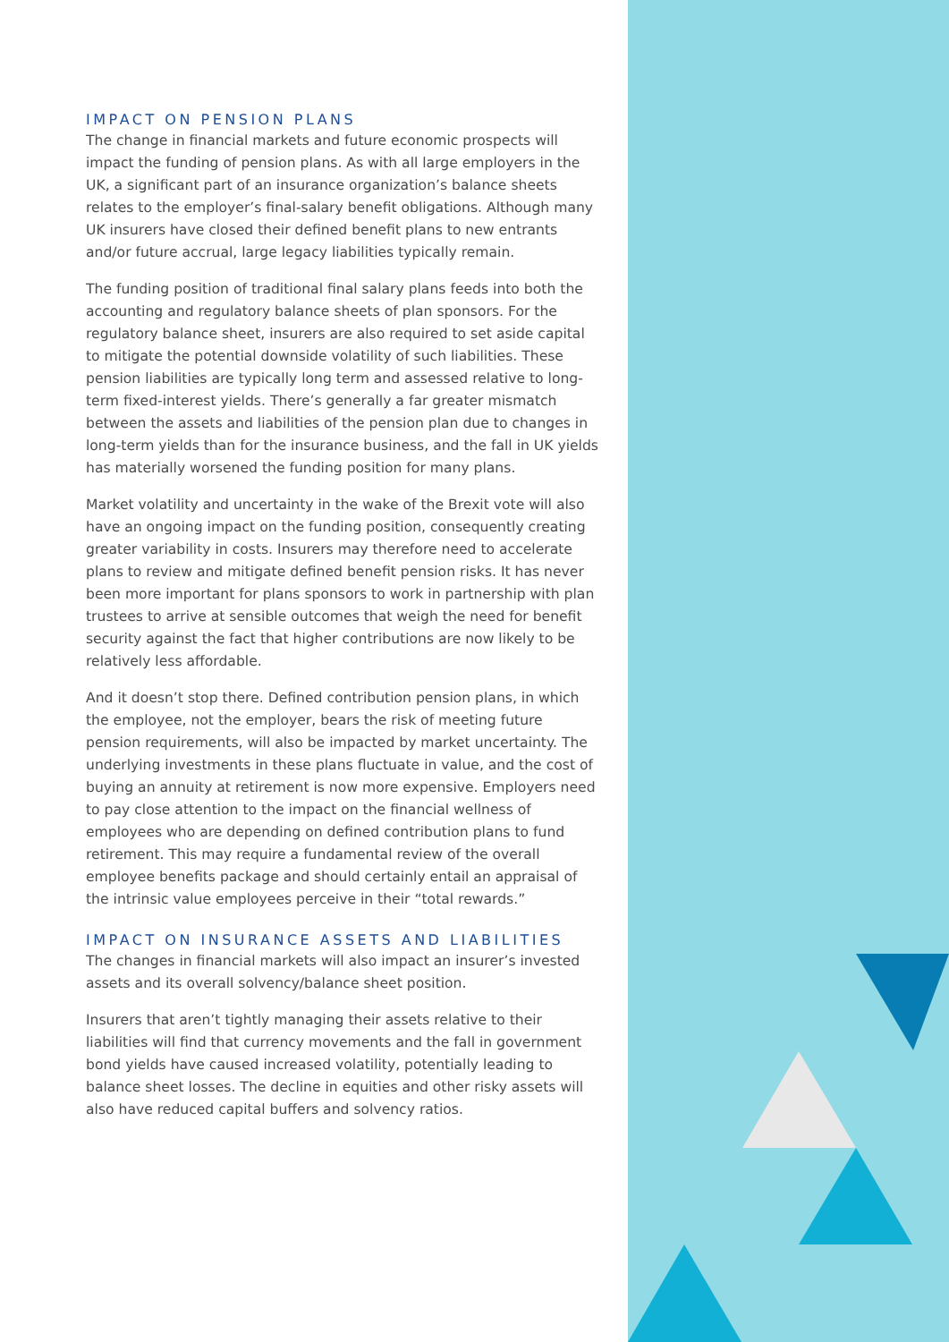IMPACT ON PENSION PLANS
The change in financial markets and future economic prospects will impact the funding of pension plans. As with all large employers in the UK, a significant part of an insurance organization’s balance sheets relates to the employer’s final-salary benefit obligations. Although many UK insurers have closed their defined benefit plans to new entrants and/or future accrual, large legacy liabilities typically remain.
The funding position of traditional final salary plans feeds into both the accounting and regulatory balance sheets of plan sponsors. For the regulatory balance sheet, insurers are also required to set aside capital to mitigate the potential downside volatility of such liabilities. These pension liabilities are typically long term and assessed relative to long-term fixed-interest yields. There’s generally a far greater mismatch between the assets and liabilities of the pension plan due to changes in long-term yields than for the insurance business, and the fall in UK yields has materially worsened the funding position for many plans.
Market volatility and uncertainty in the wake of the Brexit vote will also have an ongoing impact on the funding position, consequently creating greater variability in costs. Insurers may therefore need to accelerate plans to review and mitigate defined benefit pension risks. It has never been more important for plans sponsors to work in partnership with plan trustees to arrive at sensible outcomes that weigh the need for benefit security against the fact that higher contributions are now likely to be relatively less affordable.
And it doesn’t stop there. Defined contribution pension plans, in which the employee, not the employer, bears the risk of meeting future pension requirements, will also be impacted by market uncertainty. The underlying investments in these plans fluctuate in value, and the cost of buying an annuity at retirement is now more expensive. Employers need to pay close attention to the impact on the financial wellness of employees who are depending on defined contribution plans to fund retirement. This may require a fundamental review of the overall employee benefits package and should certainly entail an appraisal of the intrinsic value employees perceive in their “total rewards.”
IMPACT ON INSURANCE ASSETS AND LIABILITIES
The changes in financial markets will also impact an insurer’s invested assets and its overall solvency/balance sheet position.
Insurers that aren’t tightly managing their assets relative to their liabilities will find that currency movements and the fall in government bond yields have caused increased volatility, potentially leading to balance sheet losses. The decline in equities and other risky assets will also have reduced capital buffers and solvency ratios.